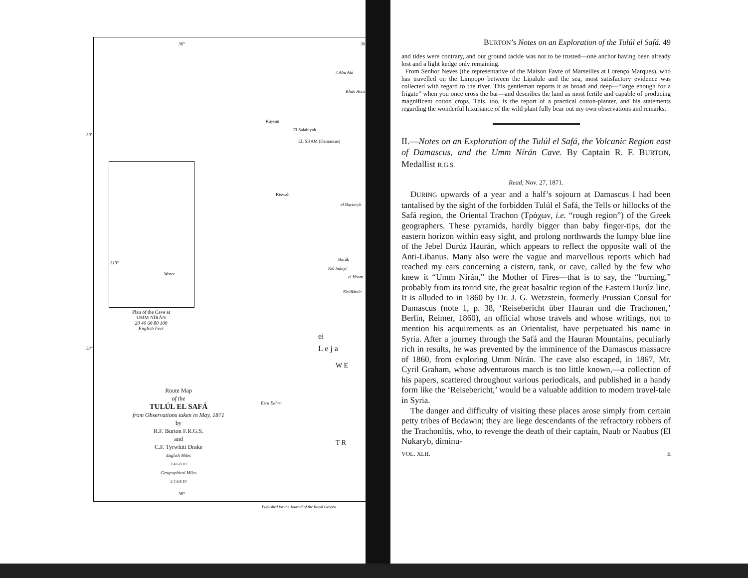36° 30'
J.Abu Ata
Khan Asra
Kaysun
El Salahiyah
EL SHAM (Damascus)
Kiswah
el Baytaryh
Burák
Kel Sulayt
el Hasm
Khúlkhule
ei
L e j a
W E
Ezra Edhra
T R
30'
33°
Water
313°
Plan of the Cave at
UMM NÍRÁN
20 40 60 80 100
English Feet
Route Map
of the
TULÚL EL SAFÁ
from Observations taken in May, 1871
by
R.F. Burton F.R.G.S.
and
C.F. Tyrwhitt Drake
English Miles
2 4 6 8 10
Geographical Miles
2 4 6 8 10
36°
Published for the Journal of the Royal Geogra
BURTON’s Notes on an Exploration of the Tulúl el Safá. 49
and tides were contrary, and our ground tackle was not to be trusted—one anchor having been already lost and a light kedge only remaining.
From Senhor Neves (the representative of the Maison Favre of Marseilles at Lorenço Marques), who has travelled on the Limpopo between the Lipalule and the sea, most satisfactory evidence was collected with regard to the river. This gentleman reports it as broad and deep—“large enough for a frigate” when you once cross the bar—and describes the land as most fertile and capable of producing magnificent cotton crops. This, too, is the report of a practical cotton-planter, and his statements regarding the wonderful luxuriance of the wild plant fully bear out my own observations and remarks.
II.—Notes on an Exploration of the Tulúl el Safá, the Volcanic Region east of Damascus, and the Umm Nírán Cave. By Captain R. F. BURTON, Medallist R.G.S.
Read, Nov. 27, 1871.
DURING upwards of a year and a half’s sojourn at Damascus I had been tantalised by the sight of the forbidden Tulúl el Safá, the Tells or hillocks of the Safá region, the Oriental Trachon (Τράχων, i.e. “rough region”) of the Greek geographers. These pyramids, hardly bigger than baby finger-tips, dot the eastern horizon within easy sight, and prolong northwards the lumpy blue line of the Jebel Durúz Haurán, which appears to reflect the opposite wall of the Anti-Libanus. Many also were the vague and marvellous reports which had reached my ears concerning a cistern, tank, or cave, called by the few who knew it “Umm Nírán,” the Mother of Fires—that is to say, the “burning,” probably from its torrid site, the great basaltic region of the Eastern Durúz line. It is alluded to in 1860 by Dr. J. G. Wetzstein, formerly Prussian Consul for Damascus (note 1, p. 38, ‘Reisebericht über Hauran und die Trachonen,’ Berlin, Reimer, 1860), an official whose travels and whose writings, not to mention his acquirements as an Orientalist, have perpetuated his name in Syria. After a journey through the Safá and the Hauran Mountains, peculiarly rich in results, he was prevented by the imminence of the Damascus massacre of 1860, from exploring Umm Nírán. The cave also escaped, in 1867, Mr. Cyril Graham, whose adventurous march is too little known,—a collection of his papers, scattered throughout various periodicals, and published in a handy form like the ‘Reisebericht,’ would be a valuable addition to modern travel-tale in Syria.
The danger and difficulty of visiting these places arose simply from certain petty tribes of Bedawin; they are liege descendants of the refractory robbers of the Trachonitis, who, to revenge the death of their captain, Naub or Naubus (El Nukaryb, diminu-
VOL. XLII. E